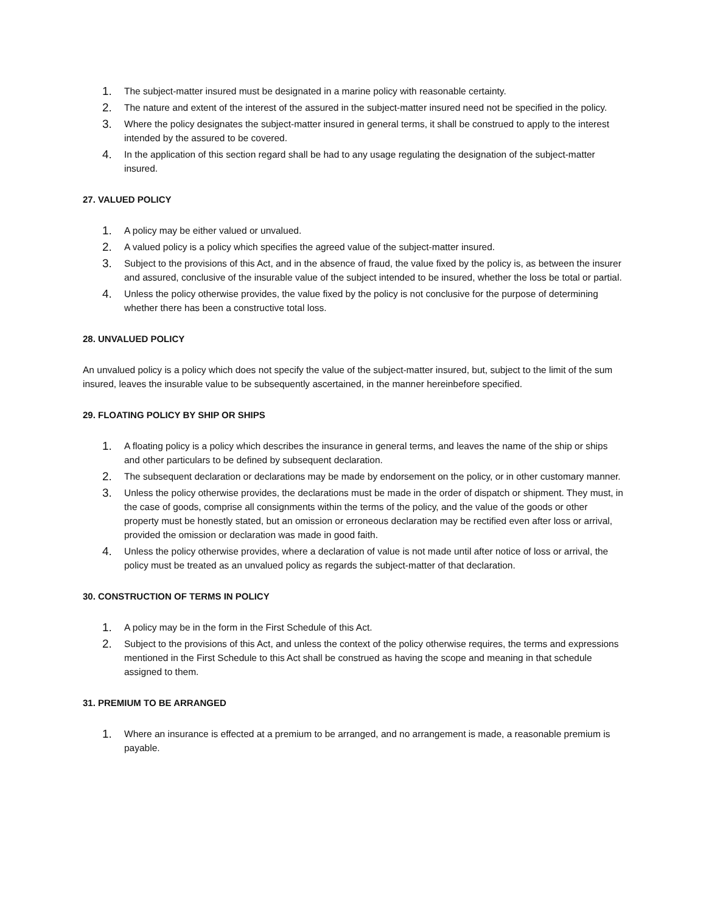1. The subject-matter insured must be designated in a marine policy with reasonable certainty.
2. The nature and extent of the interest of the assured in the subject-matter insured need not be specified in the policy.
3. Where the policy designates the subject-matter insured in general terms, it shall be construed to apply to the interest intended by the assured to be covered.
4. In the application of this section regard shall be had to any usage regulating the designation of the subject-matter insured.
27. VALUED POLICY
1. A policy may be either valued or unvalued.
2. A valued policy is a policy which specifies the agreed value of the subject-matter insured.
3. Subject to the provisions of this Act, and in the absence of fraud, the value fixed by the policy is, as between the insurer and assured, conclusive of the insurable value of the subject intended to be insured, whether the loss be total or partial.
4. Unless the policy otherwise provides, the value fixed by the policy is not conclusive for the purpose of determining whether there has been a constructive total loss.
28. UNVALUED POLICY
An unvalued policy is a policy which does not specify the value of the subject-matter insured, but, subject to the limit of the sum insured, leaves the insurable value to be subsequently ascertained, in the manner hereinbefore specified.
29. FLOATING POLICY BY SHIP OR SHIPS
1. A floating policy is a policy which describes the insurance in general terms, and leaves the name of the ship or ships and other particulars to be defined by subsequent declaration.
2. The subsequent declaration or declarations may be made by endorsement on the policy, or in other customary manner.
3. Unless the policy otherwise provides, the declarations must be made in the order of dispatch or shipment. They must, in the case of goods, comprise all consignments within the terms of the policy, and the value of the goods or other property must be honestly stated, but an omission or erroneous declaration may be rectified even after loss or arrival, provided the omission or declaration was made in good faith.
4. Unless the policy otherwise provides, where a declaration of value is not made until after notice of loss or arrival, the policy must be treated as an unvalued policy as regards the subject-matter of that declaration.
30. CONSTRUCTION OF TERMS IN POLICY
1. A policy may be in the form in the First Schedule of this Act.
2. Subject to the provisions of this Act, and unless the context of the policy otherwise requires, the terms and expressions mentioned in the First Schedule to this Act shall be construed as having the scope and meaning in that schedule assigned to them.
31. PREMIUM TO BE ARRANGED
1. Where an insurance is effected at a premium to be arranged, and no arrangement is made, a reasonable premium is payable.